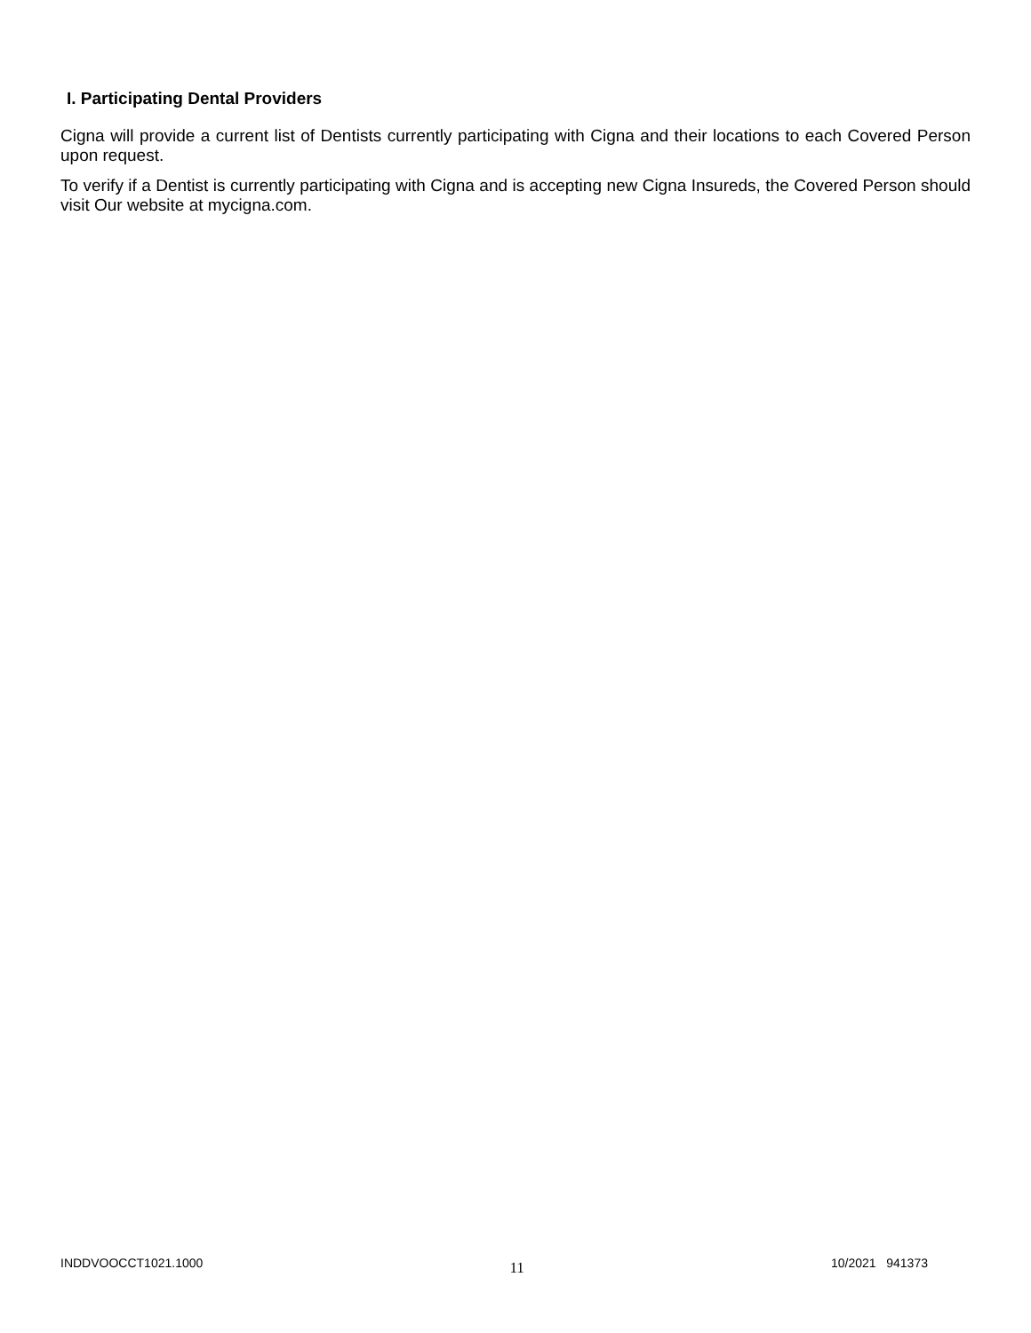I. Participating Dental Providers
Cigna will provide a current list of Dentists currently participating with Cigna and their locations to each Covered Person upon request.
To verify if a Dentist is currently participating with Cigna and is accepting new Cigna Insureds, the Covered Person should visit Our website at mycigna.com.
INDDVOOCCT1021.1000 11 10/2021 941373